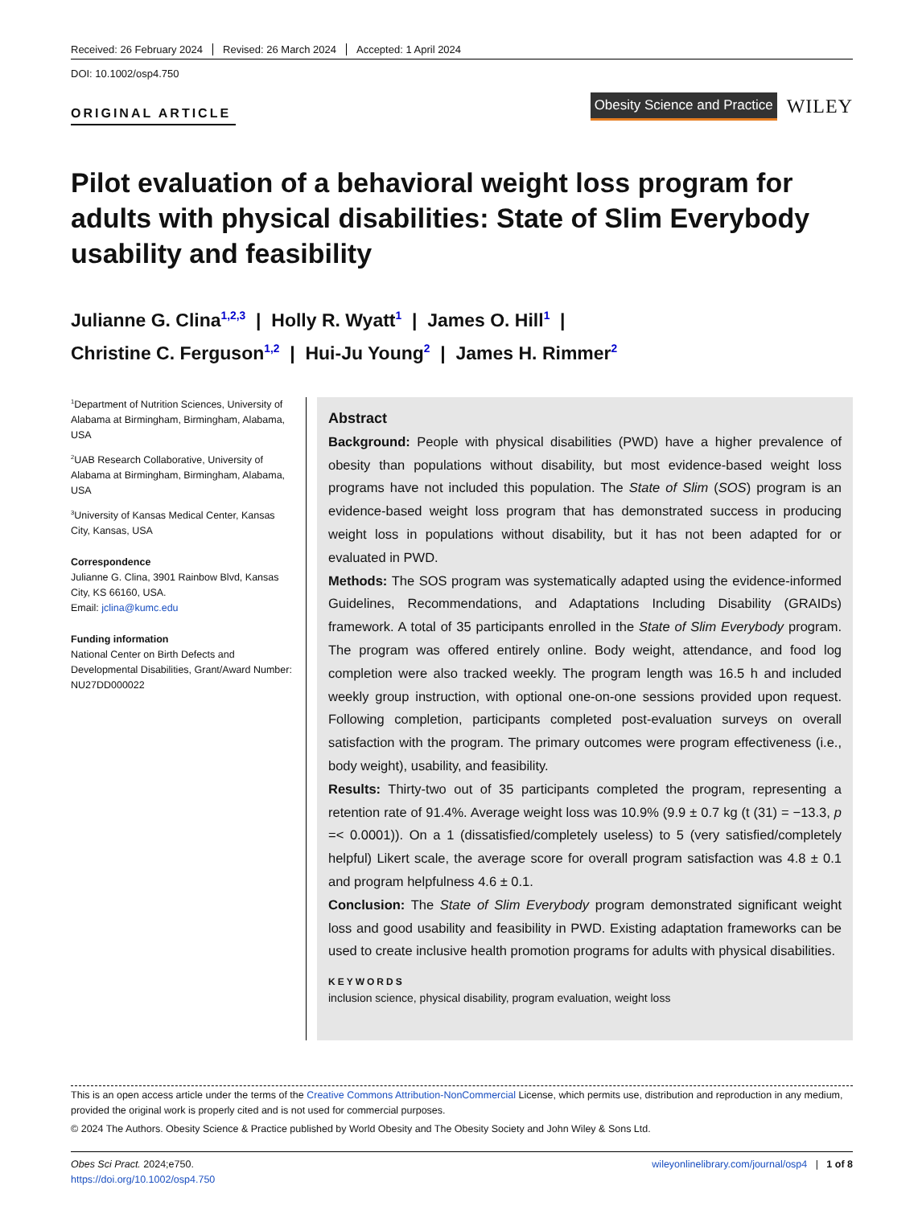Received: 26 February 2024 Revised: 26 March 2024 Accepted: 1 April 2024
DOI: 10.1002/osp4.750
ORIGINAL ARTICLE
Obesity Science and Practice
WILEY
Pilot evaluation of a behavioral weight loss program for adults with physical disabilities: State of Slim Everybody usability and feasibility
Julianne G. Clina<sup>1,2,3</sup> | Holly R. Wyatt<sup>1</sup> | James O. Hill<sup>1</sup> |
Christine C. Ferguson<sup>1,2</sup> | Hui-Ju Young<sup>2</sup> | James H. Rimmer<sup>2</sup>
<sup>1</sup> Department of Nutrition Sciences, University of Alabama at Birmingham, Birmingham, Alabama, USA
<sup>2</sup> UAB Research Collaborative, University of Alabama at Birmingham, Birmingham, Alabama, USA
<sup>3</sup> University of Kansas Medical Center, Kansas City, Kansas, USA
Correspondence
Julianne G. Clina, 3901 Rainbow Blvd, Kansas City, KS 66160, USA.
Email: jclina@kumc.edu
Funding information
National Center on Birth Defects and Developmental Disabilities, Grant/Award Number: NU27DD000022
Abstract
Background: People with physical disabilities (PWD) have a higher prevalence of obesity than populations without disability, but most evidence-based weight loss programs have not included this population. The State of Slim (SOS) program is an evidence-based weight loss program that has demonstrated success in producing weight loss in populations without disability, but it has not been adapted for or evaluated in PWD.
Methods: The SOS program was systematically adapted using the evidence-informed Guidelines, Recommendations, and Adaptations Including Disability (GRAIDs) framework. A total of 35 participants enrolled in the State of Slim Everybody program. The program was offered entirely online. Body weight, attendance, and food log completion were also tracked weekly. The program length was 16.5 h and included weekly group instruction, with optional one-on-one sessions provided upon request. Following completion, participants completed post-evaluation surveys on overall satisfaction with the program. The primary outcomes were program effectiveness (i.e., body weight), usability, and feasibility.
Results: Thirty-two out of 35 participants completed the program, representing a retention rate of 91.4%. Average weight loss was 10.9% (9.9 ± 0.7 kg (t (31) = −13.3, p =< 0.0001)). On a 1 (dissatisfied/completely useless) to 5 (very satisfied/completely helpful) Likert scale, the average score for overall program satisfaction was 4.8 ± 0.1 and program helpfulness 4.6 ± 0.1.
Conclusion: The State of Slim Everybody program demonstrated significant weight loss and good usability and feasibility in PWD. Existing adaptation frameworks can be used to create inclusive health promotion programs for adults with physical disabilities.
KEYWORDS
inclusion science, physical disability, program evaluation, weight loss
This is an open access article under the terms of the Creative Commons Attribution-NonCommercial License, which permits use, distribution and reproduction in any medium, provided the original work is properly cited and is not used for commercial purposes.
© 2024 The Authors. Obesity Science & Practice published by World Obesity and The Obesity Society and John Wiley & Sons Ltd.
Obes Sci Pract. 2024;e750.
https://doi.org/10.1002/osp4.750
wileyonlinelibrary.com/journal/osp4 | 1 of 8